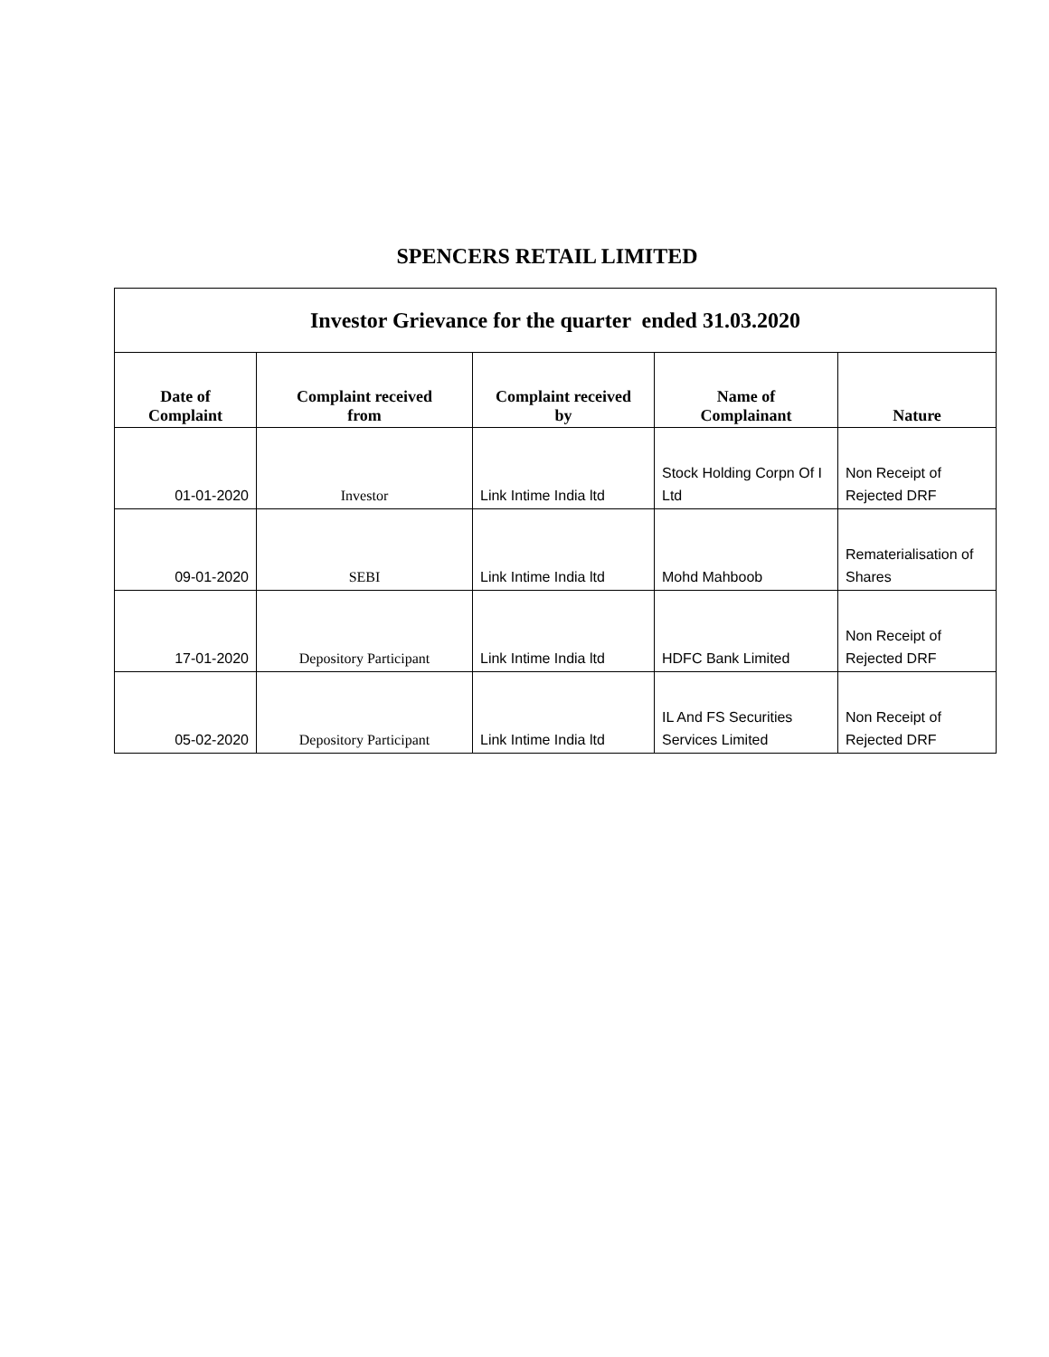SPENCERS RETAIL LIMITED
| Investor Grievance for the quarter ended 31.03.2020 | | | | |
| Date of Complaint | Complaint received from | Complaint received by | Name of Complainant | Nature |
| 01-01-2020 | Investor | Link Intime India ltd | Stock Holding Corpn Of I Ltd | Non Receipt of Rejected DRF |
| 09-01-2020 | SEBI | Link Intime India ltd | Mohd Mahboob | Rematerialisation of Shares |
| 17-01-2020 | Depository Participant | Link Intime India ltd | HDFC Bank Limited | Non Receipt of Rejected DRF |
| 05-02-2020 | Depository Participant | Link Intime India ltd | IL And FS Securities Services Limited | Non Receipt of Rejected DRF |